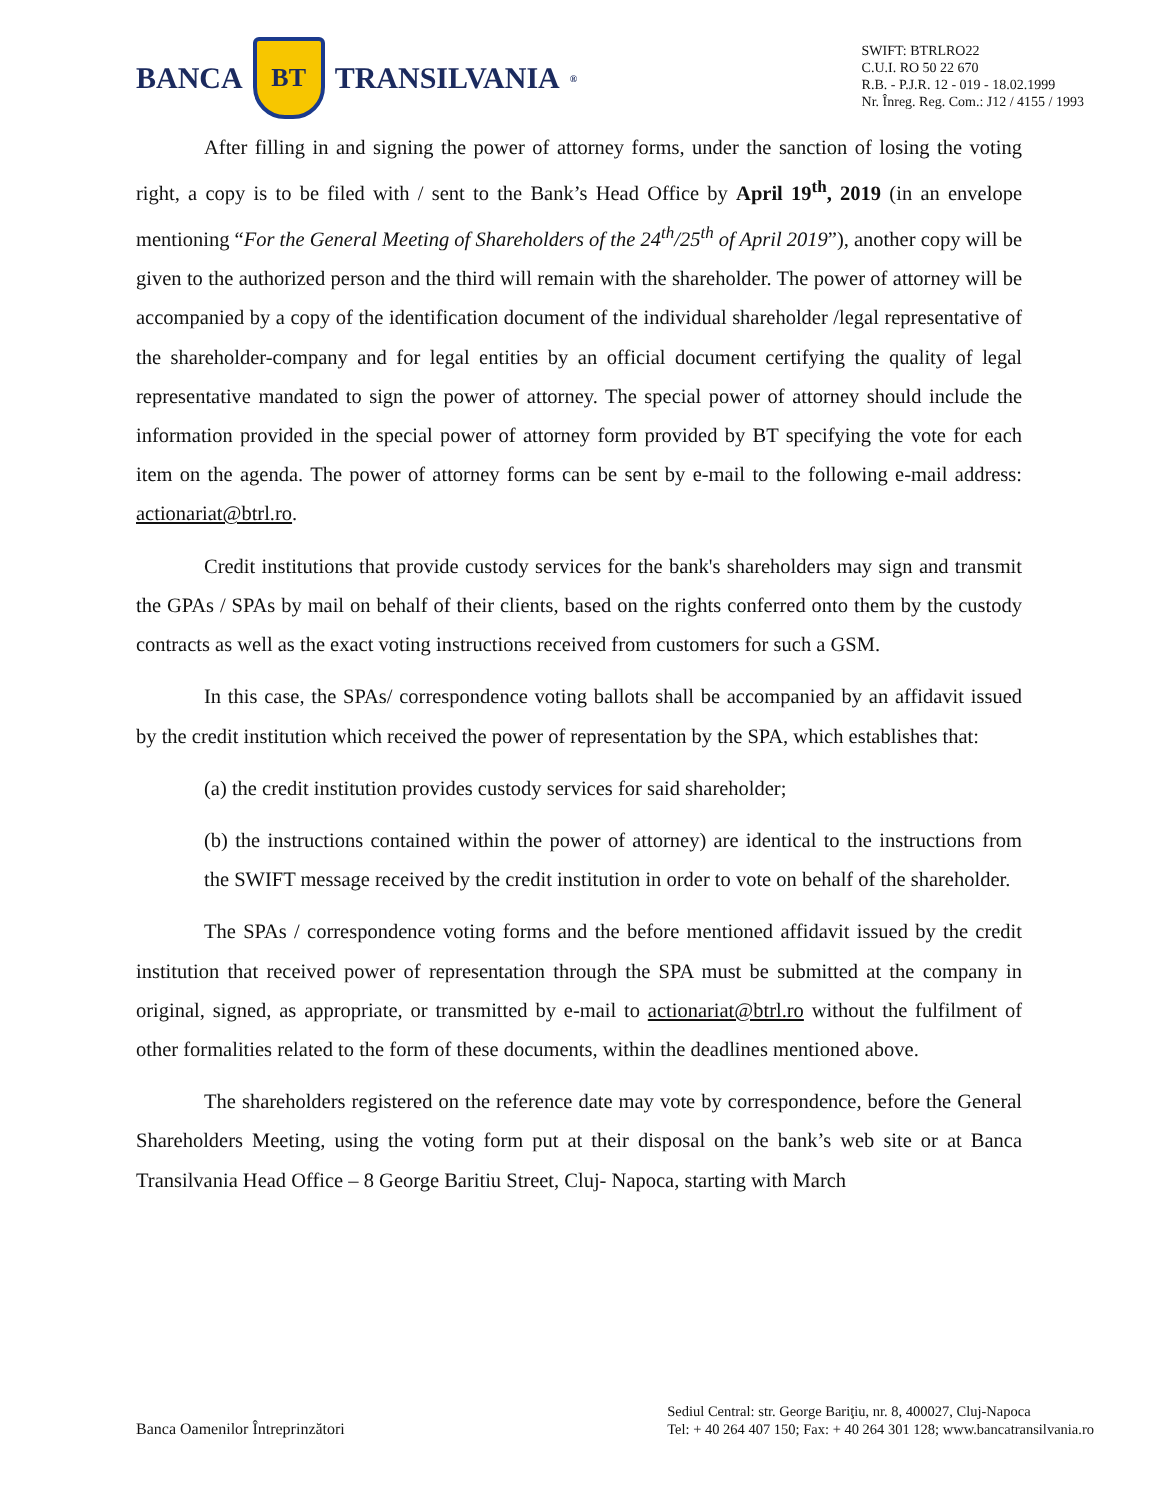BANCA
BT
TRANSILVANIA<sup>®</sup>
SWIFT: BTRLRO22
C.U.I. RO 50 22 670
R.B. - P.J.R. 12 - 019 - 18.02.1999
Nr. Înreg. Reg. Com.: J12 / 4155 / 1993
After filling in and signing the power of attorney forms, under the sanction of losing the voting right, a copy is to be filed with / sent to the Bank’s Head Office by April 19<sup>th</sup>, 2019 (in an envelope mentioning “For the General Meeting of Shareholders of the 24<sup>th</sup>/25<sup>th</sup> of April 2019”), another copy will be given to the authorized person and the third will remain with the shareholder. The power of attorney will be accompanied by a copy of the identification document of the individual shareholder /legal representative of the shareholder-company and for legal entities by an official document certifying the quality of legal representative mandated to sign the power of attorney. The special power of attorney should include the information provided in the special power of attorney form provided by BT specifying the vote for each item on the agenda. The power of attorney forms can be sent by e-mail to the following e-mail address: actionariat@btrl.ro.
Credit institutions that provide custody services for the bank's shareholders may sign and transmit the GPAs / SPAs by mail on behalf of their clients, based on the rights conferred onto them by the custody contracts as well as the exact voting instructions received from customers for such a GSM.
In this case, the SPAs/ correspondence voting ballots shall be accompanied by an affidavit issued by the credit institution which received the power of representation by the SPA, which establishes that:
(a) the credit institution provides custody services for said shareholder;
(b) the instructions contained within the power of attorney) are identical to the instructions from the SWIFT message received by the credit institution in order to vote on behalf of the shareholder.
The SPAs / correspondence voting forms and the before mentioned affidavit issued by the credit institution that received power of representation through the SPA must be submitted at the company in original, signed, as appropriate, or transmitted by e-mail to actionariat@btrl.ro without the fulfilment of other formalities related to the form of these documents, within the deadlines mentioned above.
The shareholders registered on the reference date may vote by correspondence, before the General Shareholders Meeting, using the voting form put at their disposal on the bank’s web site or at Banca Transilvania Head Office – 8 George Baritiu Street, Cluj- Napoca, starting with March
Banca Oamenilor Întreprinzători
Sediul Central: str. George Bariţiu, nr. 8, 400027, Cluj-Napoca
Tel: + 40 264 407 150; Fax: + 40 264 301 128; www.bancatransilvania.ro